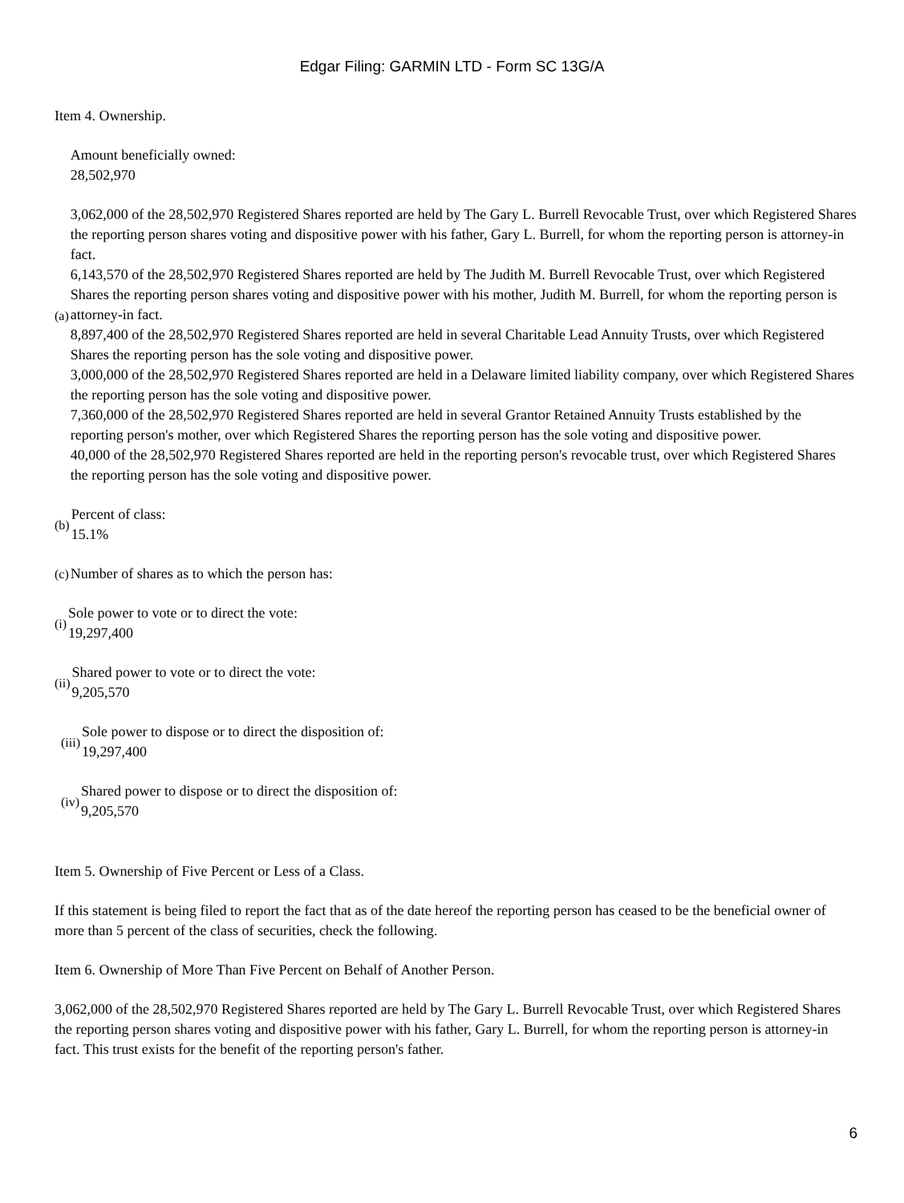Edgar Filing: GARMIN LTD - Form SC 13G/A
Item 4. Ownership.
| (a) | Amount beneficially owned: 28,502,970 3,062,000 of the 28,502,970 Registered Shares reported are held by The Gary L. Burrell Revocable Trust, over which Registered Shares the reporting person shares voting and dispositive power with his father, Gary L. Burrell, for whom the reporting person is attorney-in fact. 6,143,570 of the 28,502,970 Registered Shares reported are held by The Judith M. Burrell Revocable Trust, over which Registered Shares the reporting person shares voting and dispositive power with his mother, Judith M. Burrell, for whom the reporting person is attorney-in fact. 8,897,400 of the 28,502,970 Registered Shares reported are held in several Charitable Lead Annuity Trusts, over which Registered Shares the reporting person has the sole voting and dispositive power. 3,000,000 of the 28,502,970 Registered Shares reported are held in a Delaware limited liability company, over which Registered Shares the reporting person has the sole voting and dispositive power. 7,360,000 of the 28,502,970 Registered Shares reported are held in several Grantor Retained Annuity Trusts established by the reporting person's mother, over which Registered Shares the reporting person has the sole voting and dispositive power. 40,000 of the 28,502,970 Registered Shares reported are held in the reporting person's revocable trust, over which Registered Shares the reporting person has the sole voting and dispositive power. |
| (b) | Percent of class: 15.1% |
| (c) | Number of shares as to which the person has: |
| (i) | Sole power to vote or to direct the vote: 19,297,400 |
| (ii) | Shared power to vote or to direct the vote: 9,205,570 |
| (iii) | Sole power to dispose or to direct the disposition of: 19,297,400 |
| (iv) | Shared power to dispose or to direct the disposition of: 9,205,570 |
Item 5. Ownership of Five Percent or Less of a Class.
If this statement is being filed to report the fact that as of the date hereof the reporting person has ceased to be the beneficial owner of more than 5 percent of the class of securities, check the following.
Item 6. Ownership of More Than Five Percent on Behalf of Another Person.
3,062,000 of the 28,502,970 Registered Shares reported are held by The Gary L. Burrell Revocable Trust, over which Registered Shares the reporting person shares voting and dispositive power with his father, Gary L. Burrell, for whom the reporting person is attorney-in fact. This trust exists for the benefit of the reporting person's father.
6